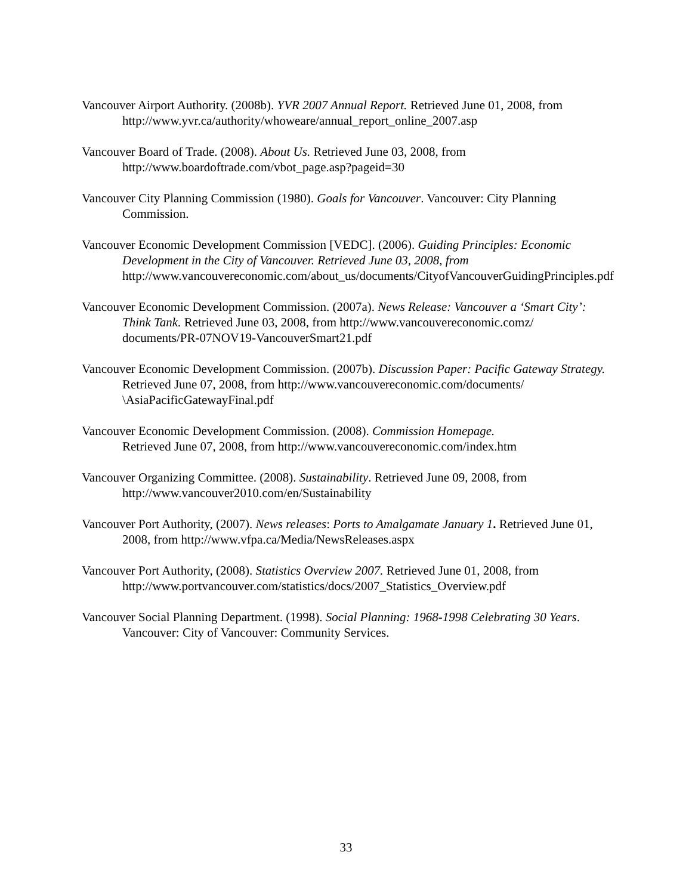Vancouver Airport Authority. (2008b). YVR 2007 Annual Report. Retrieved June 01, 2008, from http://www.yvr.ca/authority/whoweare/annual_report_online_2007.asp
Vancouver Board of Trade. (2008). About Us. Retrieved June 03, 2008, from http://www.boardoftrade.com/vbot_page.asp?pageid=30
Vancouver City Planning Commission (1980). Goals for Vancouver. Vancouver: City Planning Commission.
Vancouver Economic Development Commission [VEDC]. (2006). Guiding Principles: Economic Development in the City of Vancouver. Retrieved June 03, 2008, from http://www.vancouvereconomic.com/about_us/documents/CityofVancouverGuidingPrinciples.pdf
Vancouver Economic Development Commission. (2007a). News Release: Vancouver a ‘Smart City’: Think Tank. Retrieved June 03, 2008, from http://www.vancouvereconomic.comz/ documents/PR-07NOV19-VancouverSmart21.pdf
Vancouver Economic Development Commission. (2007b). Discussion Paper: Pacific Gateway Strategy. Retrieved June 07, 2008, from http://www.vancouvereconomic.com/documents/ \AsiaPacificGatewayFinal.pdf
Vancouver Economic Development Commission. (2008). Commission Homepage.
Retrieved June 07, 2008, from http://www.vancouvereconomic.com/index.htm
Vancouver Organizing Committee. (2008). Sustainability. Retrieved June 09, 2008, from http://www.vancouver2010.com/en/Sustainability
Vancouver Port Authority, (2007). News releases: Ports to Amalgamate January 1. Retrieved June 01, 2008, from http://www.vfpa.ca/Media/NewsReleases.aspx
Vancouver Port Authority, (2008). Statistics Overview 2007. Retrieved June 01, 2008, from http://www.portvancouver.com/statistics/docs/2007_Statistics_Overview.pdf
Vancouver Social Planning Department. (1998). Social Planning: 1968-1998 Celebrating 30 Years. Vancouver: City of Vancouver: Community Services.
33